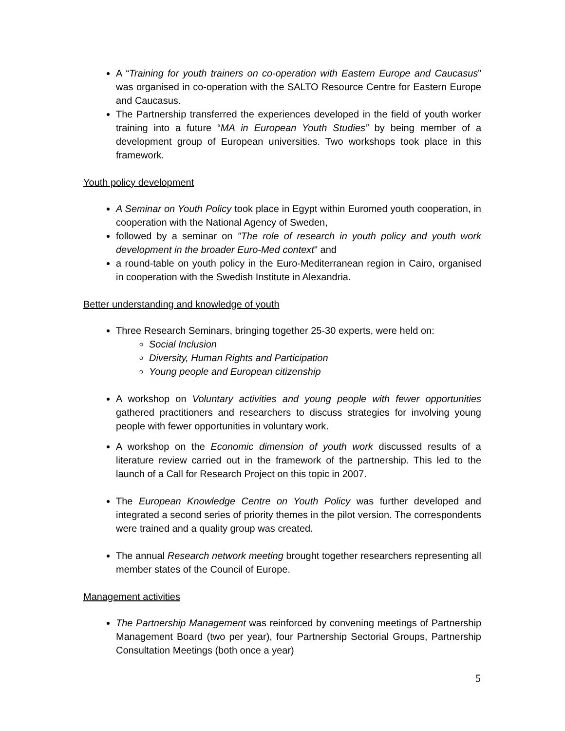A “Training for youth trainers on co-operation with Eastern Europe and Caucasus” was organised in co-operation with the SALTO Resource Centre for Eastern Europe and Caucasus.
The Partnership transferred the experiences developed in the field of youth worker training into a future “MA in European Youth Studies” by being member of a development group of European universities. Two workshops took place in this framework.
Youth policy development
A Seminar on Youth Policy took place in Egypt within Euromed youth cooperation, in cooperation with the National Agency of Sweden,
followed by a seminar on "The role of research in youth policy and youth work development in the broader Euro-Med context" and
a round-table on youth policy in the Euro-Mediterranean region in Cairo, organised in cooperation with the Swedish Institute in Alexandria.
Better understanding and knowledge of youth
Three Research Seminars, bringing together 25-30 experts, were held on:
Social Inclusion
Diversity, Human Rights and Participation
Young people and European citizenship
A workshop on Voluntary activities and young people with fewer opportunities gathered practitioners and researchers to discuss strategies for involving young people with fewer opportunities in voluntary work.
A workshop on the Economic dimension of youth work discussed results of a literature review carried out in the framework of the partnership. This led to the launch of a Call for Research Project on this topic in 2007.
The European Knowledge Centre on Youth Policy was further developed and integrated a second series of priority themes in the pilot version. The correspondents were trained and a quality group was created.
The annual Research network meeting brought together researchers representing all member states of the Council of Europe.
Management activities
The Partnership Management was reinforced by convening meetings of Partnership Management Board (two per year), four Partnership Sectorial Groups, Partnership Consultation Meetings (both once a year)
5